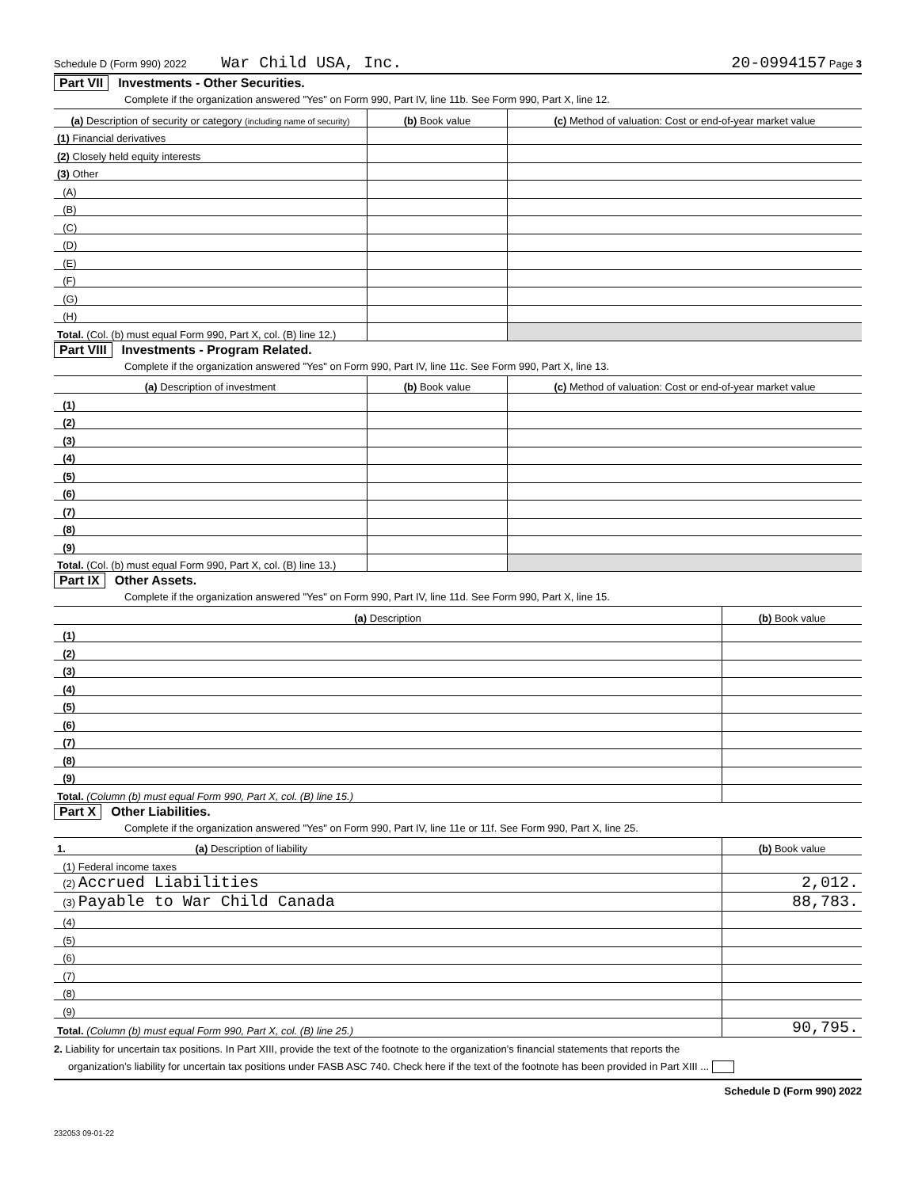Schedule D (Form 990) 2022 War Child USA, Inc. 20-0994157 Page 3
Part VII Investments - Other Securities.
Complete if the organization answered "Yes" on Form 990, Part IV, line 11b. See Form 990, Part X, line 12.
| (a) Description of security or category (including name of security) | (b) Book value | (c) Method of valuation: Cost or end-of-year market value |
| --- | --- | --- |
| (1) Financial derivatives | | |
| (2) Closely held equity interests | | |
| (3) Other | | |
| (A) | | |
| (B) | | |
| (C) | | |
| (D) | | |
| (E) | | |
| (F) | | |
| (G) | | |
| (H) | | |
| Total. (Col. (b) must equal Form 990, Part X, col. (B) line 12.) | | |
Part VIII Investments - Program Related.
Complete if the organization answered "Yes" on Form 990, Part IV, line 11c. See Form 990, Part X, line 13.
| (a) Description of investment | (b) Book value | (c) Method of valuation: Cost or end-of-year market value |
| --- | --- | --- |
| (1) | | |
| (2) | | |
| (3) | | |
| (4) | | |
| (5) | | |
| (6) | | |
| (7) | | |
| (8) | | |
| (9) | | |
| Total. (Col. (b) must equal Form 990, Part X, col. (B) line 13.) | | |
Part IX Other Assets.
Complete if the organization answered "Yes" on Form 990, Part IV, line 11d. See Form 990, Part X, line 15.
| (a) Description | (b) Book value |
| --- | --- |
| (1) | |
| (2) | |
| (3) | |
| (4) | |
| (5) | |
| (6) | |
| (7) | |
| (8) | |
| (9) | |
| Total. (Column (b) must equal Form 990, Part X, col. (B) line 15.) | |
Part X Other Liabilities.
Complete if the organization answered "Yes" on Form 990, Part IV, line 11e or 11f. See Form 990, Part X, line 25.
| 1. (a) Description of liability | (b) Book value |
| --- | --- |
| (1) Federal income taxes | |
| (2) Accrued Liabilities | 2,012. |
| (3) Payable to War Child Canada | 88,783. |
| (4) | |
| (5) | |
| (6) | |
| (7) | |
| (8) | |
| (9) | |
| Total. (Column (b) must equal Form 990, Part X, col. (B) line 25.) | 90,795. |
2. Liability for uncertain tax positions. In Part XIII, provide the text of the footnote to the organization’s financial statements that reports the
organization’s liability for uncertain tax positions under FASB ASC 740. Check here if the text of the footnote has been provided in Part XIII ...
Schedule D (Form 990) 2022
232053 09-01-22